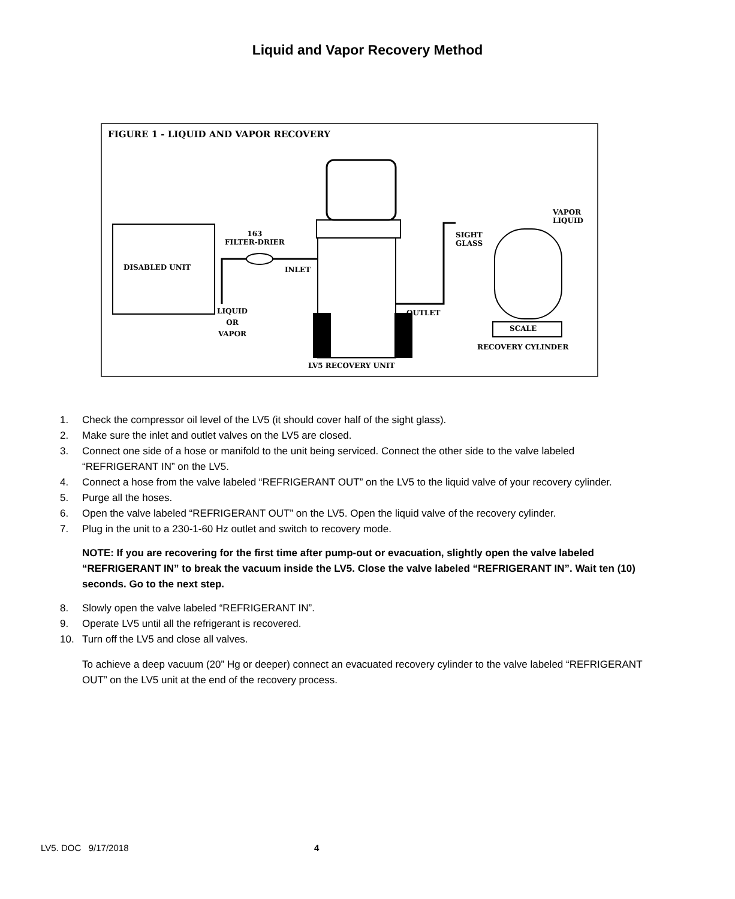Liquid and Vapor Recovery Method
FIGURE 1 - LIQUID AND VAPOR RECOVERY
DISABLED UNIT
163
FILTER-DRIER
INLET
LIQUID
OR
VAPOR
OUTLET
SIGHT
GLASS
VAPOR
LIQUID
SCALE
RECOVERY CYLINDER
LV5 RECOVERY UNIT
1. Check the compressor oil level of the LV5 (it should cover half of the sight glass).
2. Make sure the inlet and outlet valves on the LV5 are closed.
3. Connect one side of a hose or manifold to the unit being serviced. Connect the other side to the valve labeled “REFRIGERANT IN” on the LV5.
4. Connect a hose from the valve labeled “REFRIGERANT OUT” on the LV5 to the liquid valve of your recovery cylinder.
5. Purge all the hoses.
6. Open the valve labeled “REFRIGERANT OUT” on the LV5. Open the liquid valve of the recovery cylinder.
7. Plug in the unit to a 230-1-60 Hz outlet and switch to recovery mode.
NOTE: If you are recovering for the first time after pump-out or evacuation, slightly open the valve labeled “REFRIGERANT IN” to break the vacuum inside the LV5. Close the valve labeled “REFRIGERANT IN”. Wait ten (10) seconds. Go to the next step.
8. Slowly open the valve labeled “REFRIGERANT IN”.
9. Operate LV5 until all the refrigerant is recovered.
10. Turn off the LV5 and close all valves.
To achieve a deep vacuum (20” Hg or deeper) connect an evacuated recovery cylinder to the valve labeled “REFRIGERANT OUT” on the LV5 unit at the end of the recovery process.
LV5. DOC 9/17/2018 4